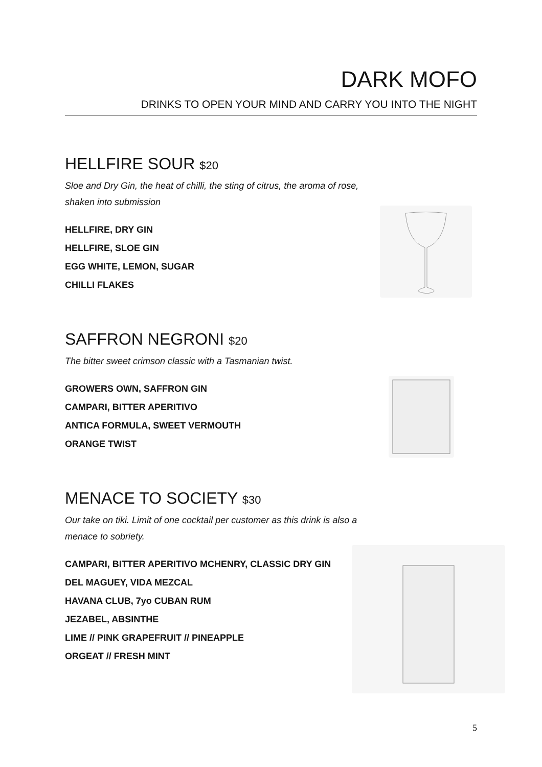DARK MOFO
DRINKS TO OPEN YOUR MIND AND CARRY YOU INTO THE NIGHT
HELLFIRE SOUR $20
Sloe and Dry Gin, the heat of chilli, the sting of citrus, the aroma of rose,
shaken into submission
HELLFIRE, DRY GIN
HELLFIRE, SLOE GIN
EGG WHITE, LEMON, SUGAR
CHILLI FLAKES
SAFFRON NEGRONI $20
The bitter sweet crimson classic with a Tasmanian twist.
GROWERS OWN, SAFFRON GIN
CAMPARI, BITTER APERITIVO
ANTICA FORMULA, SWEET VERMOUTH
ORANGE TWIST
MENACE TO SOCIETY $30
Our take on tiki. Limit of one cocktail per customer as this drink is also a
menace to sobriety.
CAMPARI, BITTER APERITIVO MCHENRY, CLASSIC DRY GIN
DEL MAGUEY, VIDA MEZCAL
HAVANA CLUB, 7yo CUBAN RUM
JEZABEL, ABSINTHE
LIME // PINK GRAPEFRUIT // PINEAPPLE
ORGEAT // FRESH MINT
5